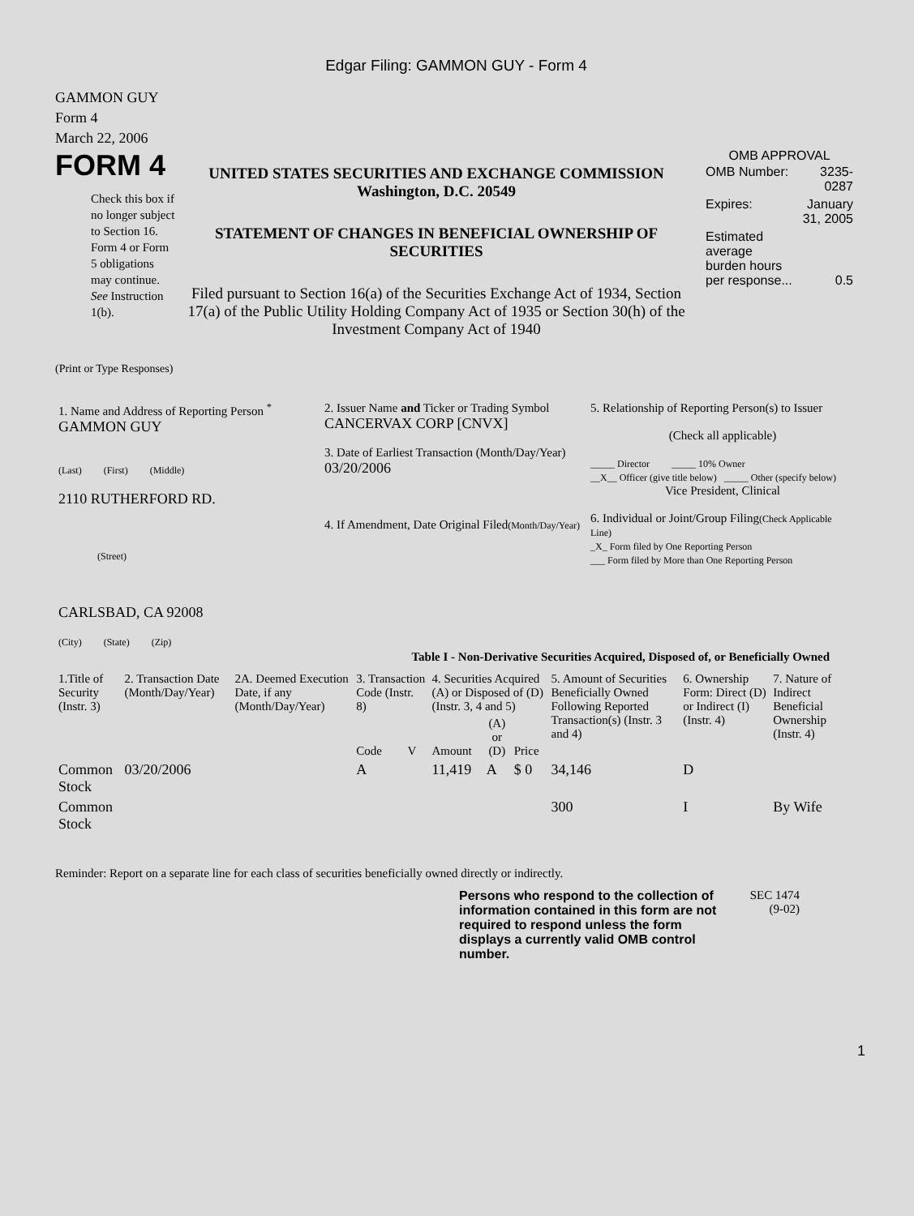Edgar Filing: GAMMON GUY - Form 4
GAMMON GUY
Form 4
March 22, 2006
FORM 4
Check this box if no longer subject to Section 16. Form 4 or Form 5 obligations may continue. See Instruction 1(b).
UNITED STATES SECURITIES AND EXCHANGE COMMISSION
Washington, D.C. 20549
STATEMENT OF CHANGES IN BENEFICIAL OWNERSHIP OF SECURITIES
Filed pursuant to Section 16(a) of the Securities Exchange Act of 1934, Section 17(a) of the Public Utility Holding Company Act of 1935 or Section 30(h) of the Investment Company Act of 1940
OMB APPROVAL
| OMB Number: | 3235-0287 |
| Expires: | January 31, 2005 |
| Estimated average burden hours per response... | 0.5 |
(Print or Type Responses)
| 1. Name and Address of Reporting Person <sup>*</sup> GAMMON GUY (Last) (First) (Middle) 2110 RUTHERFORD RD. (Street) CARLSBAD, CA 92008 (City) (State) (Zip) | 2. Issuer Name and Ticker or Trading Symbol CANCERVAX CORP [CNVX] 3. Date of Earliest Transaction (Month/Day/Year) 03/20/2006 4. If Amendment, Date Original Filed (Month/Day/Year) | 5. Relationship of Reporting Person(s) to Issuer (Check all applicable) _____ Director _____ 10% Owner __X__ Officer (give title below) _____ Other (specify below) Vice President, Clinical 6. Individual or Joint/Group Filing (Check Applicable Line) _X_ Form filed by One Reporting Person ___ Form filed by More than One Reporting Person |
Table I - Non-Derivative Securities Acquired, Disposed of, or Beneficially Owned
| 1.Title of Security (Instr. 3) | 2. Transaction Date (Month/Day/Year) | 2A. Deemed Execution Date, if any (Month/Day/Year) | 3. Transaction Code (Instr. 8) | | 4. Securities Acquired (A) or Disposed of (D) (Instr. 3, 4 and 5) | | | 5. Amount of Securities Beneficially Owned Following Reported Transaction(s) (Instr. 3 and 4) | 6. Ownership Form: Direct (D) or Indirect (I) (Instr. 4) | 7. Nature of Indirect Beneficial Ownership (Instr. 4) |
| --- | --- | --- | --- | --- | --- | --- | --- | --- | --- | --- |
| | | | Code | V | Amount | (A) or (D) | Price | | | |
| Common Stock | 03/20/2006 | | A | | 11,419 | A | $ 0 | 34,146 | D | |
| Common Stock | | | | | | | | 300 | I | By Wife |
Reminder: Report on a separate line for each class of securities beneficially owned directly or indirectly.
Persons who respond to the collection of information contained in this form are not required to respond unless the form displays a currently valid OMB control number.
SEC 1474
(9-02)
1